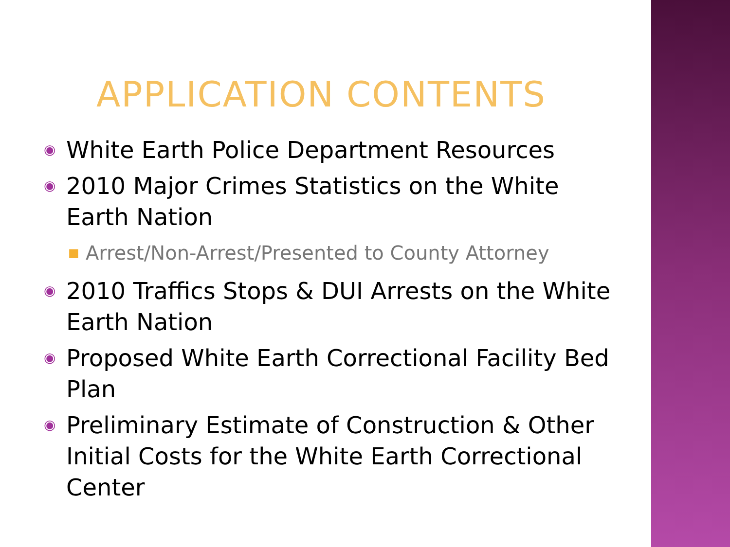APPLICATION CONTENTS
◉ White Earth Police Department Resources
◉ 2010 Major Crimes Statistics on the White Earth Nation
■ Arrest/Non-Arrest/Presented to County Attorney
◉ 2010 Traffics Stops & DUI Arrests on the White Earth Nation
◉ Proposed White Earth Correctional Facility Bed Plan
◉ Preliminary Estimate of Construction & Other Initial Costs for the White Earth Correctional Center